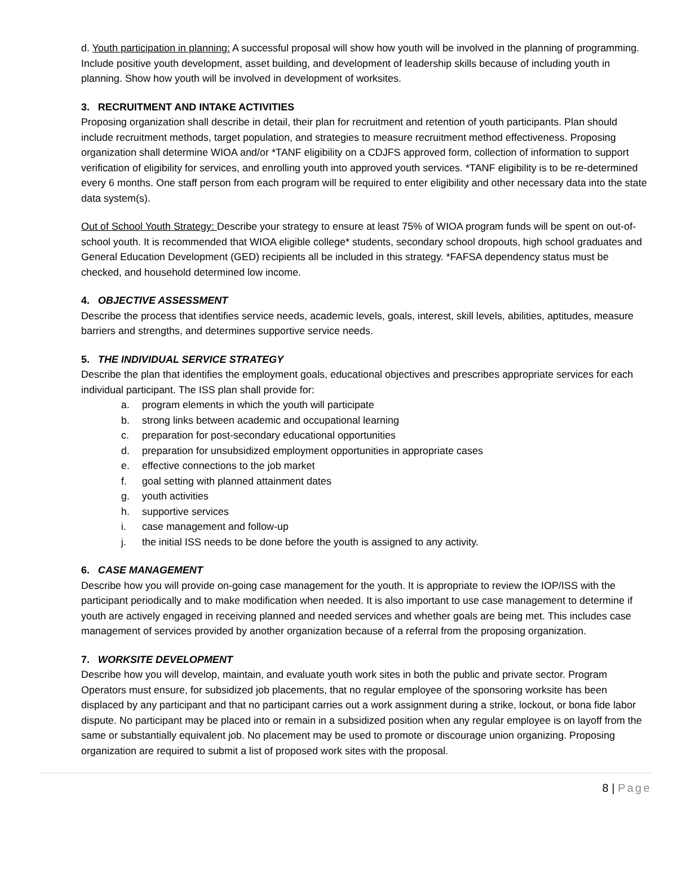d. Youth participation in planning: A successful proposal will show how youth will be involved in the planning of programming. Include positive youth development, asset building, and development of leadership skills because of including youth in planning. Show how youth will be involved in development of worksites.
3. RECRUITMENT AND INTAKE ACTIVITIES
Proposing organization shall describe in detail, their plan for recruitment and retention of youth participants. Plan should include recruitment methods, target population, and strategies to measure recruitment method effectiveness. Proposing organization shall determine WIOA and/or *TANF eligibility on a CDJFS approved form, collection of information to support verification of eligibility for services, and enrolling youth into approved youth services. *TANF eligibility is to be re-determined every 6 months. One staff person from each program will be required to enter eligibility and other necessary data into the state data system(s).
Out of School Youth Strategy: Describe your strategy to ensure at least 75% of WIOA program funds will be spent on out-of-school youth. It is recommended that WIOA eligible college* students, secondary school dropouts, high school graduates and General Education Development (GED) recipients all be included in this strategy. *FAFSA dependency status must be checked, and household determined low income.
4. OBJECTIVE ASSESSMENT
Describe the process that identifies service needs, academic levels, goals, interest, skill levels, abilities, aptitudes, measure barriers and strengths, and determines supportive service needs.
5. THE INDIVIDUAL SERVICE STRATEGY
Describe the plan that identifies the employment goals, educational objectives and prescribes appropriate services for each individual participant. The ISS plan shall provide for:
a. program elements in which the youth will participate
b. strong links between academic and occupational learning
c. preparation for post-secondary educational opportunities
d. preparation for unsubsidized employment opportunities in appropriate cases
e. effective connections to the job market
f. goal setting with planned attainment dates
g. youth activities
h. supportive services
i. case management and follow-up
j. the initial ISS needs to be done before the youth is assigned to any activity.
6. CASE MANAGEMENT
Describe how you will provide on-going case management for the youth. It is appropriate to review the IOP/ISS with the participant periodically and to make modification when needed. It is also important to use case management to determine if youth are actively engaged in receiving planned and needed services and whether goals are being met. This includes case management of services provided by another organization because of a referral from the proposing organization.
7. WORKSITE DEVELOPMENT
Describe how you will develop, maintain, and evaluate youth work sites in both the public and private sector. Program Operators must ensure, for subsidized job placements, that no regular employee of the sponsoring worksite has been displaced by any participant and that no participant carries out a work assignment during a strike, lockout, or bona fide labor dispute. No participant may be placed into or remain in a subsidized position when any regular employee is on layoff from the same or substantially equivalent job. No placement may be used to promote or discourage union organizing. Proposing organization are required to submit a list of proposed work sites with the proposal.
8 | Page